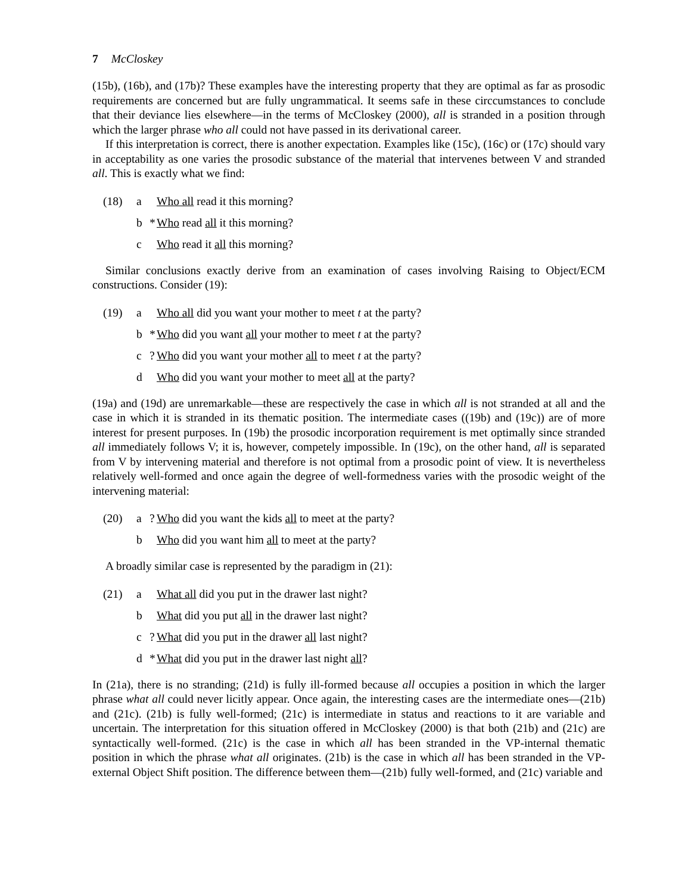7 McCloskey
(15b), (16b), and (17b)? These examples have the interesting property that they are optimal as far as prosodic requirements are concerned but are fully ungrammatical. It seems safe in these circcumstances to conclude that their deviance lies elsewhere—in the terms of McCloskey (2000), all is stranded in a position through which the larger phrase who all could not have passed in its derivational career.
If this interpretation is correct, there is another expectation. Examples like (15c), (16c) or (17c) should vary in acceptability as one varies the prosodic substance of the material that intervenes between V and stranded all. This is exactly what we find:
(18) a Who all read it this morning?
b * Who read all it this morning?
c Who read it all this morning?
Similar conclusions exactly derive from an examination of cases involving Raising to Object/ECM constructions. Consider (19):
(19) a Who all did you want your mother to meet t at the party?
b * Who did you want all your mother to meet t at the party?
c? Who did you want your mother all to meet t at the party?
d Who did you want your mother to meet all at the party?
(19a) and (19d) are unremarkable—these are respectively the case in which all is not stranded at all and the case in which it is stranded in its thematic position. The intermediate cases ((19b) and (19c)) are of more interest for present purposes. In (19b) the prosodic incorporation requirement is met optimally since stranded all immediately follows V; it is, however, competely impossible. In (19c), on the other hand, all is separated from V by intervening material and therefore is not optimal from a prosodic point of view. It is nevertheless relatively well-formed and once again the degree of well-formedness varies with the prosodic weight of the intervening material:
(20) a? Who did you want the kids all to meet at the party?
b Who did you want him all to meet at the party?
A broadly similar case is represented by the paradigm in (21):
(21) a What all did you put in the drawer last night?
b What did you put all in the drawer last night?
c? What did you put in the drawer all last night?
d * What did you put in the drawer last night all?
In (21a), there is no stranding; (21d) is fully ill-formed because all occupies a position in which the larger phrase what all could never licitly appear. Once again, the interesting cases are the intermediate ones—(21b) and (21c). (21b) is fully well-formed; (21c) is intermediate in status and reactions to it are variable and uncertain. The interpretation for this situation offered in McCloskey (2000) is that both (21b) and (21c) are syntactically well-formed. (21c) is the case in which all has been stranded in the VP-internal thematic position in which the phrase what all originates. (21b) is the case in which all has been stranded in the VP-external Object Shift position. The difference between them—(21b) fully well-formed, and (21c) variable and